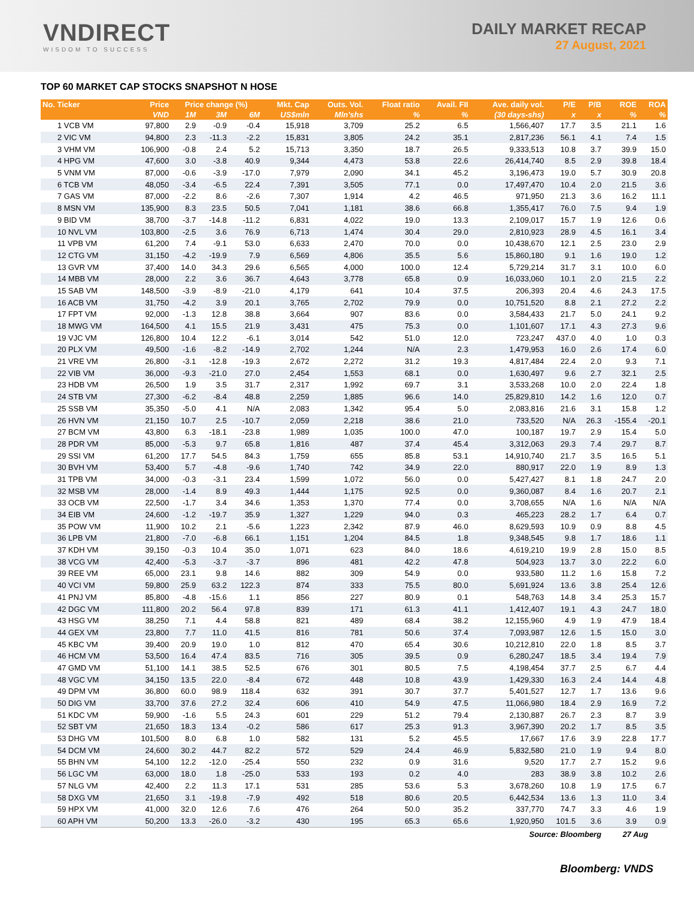VNDIRECT
WISDOM TO SUCCESS
DAILY MARKET RECAP
27 August, 2021
TOP 60 MARKET CAP STOCKS SNAPSHOT N HOSE
| No. Ticker | Price | Price change (%) | | | Mkt. Cap | Outs. Vol. | Float ratio | Avail. FII | Ave. daily vol. | P/E | P/B | ROE | ROA |
| --- | --- | --- | --- | --- | --- | --- | --- | --- | --- | --- | --- | --- | --- |
| | VND | 1M | 3M | 6M | US$mln | Mln'shs | % | % | (30 days-shs) | x | x | % | % |
| 1 VCB VM | 97,800 | 2.9 | -0.9 | -0.4 | 15,918 | 3,709 | 25.2 | 6.5 | 1,566,407 | 17.7 | 3.5 | 21.1 | 1.6 |
| 2 VIC VM | 94,800 | 2.3 | -11.3 | -2.2 | 15,831 | 3,805 | 24.2 | 35.1 | 2,817,236 | 56.1 | 4.1 | 7.4 | 1.5 |
| 3 VHM VM | 106,900 | -0.8 | 2.4 | 5.2 | 15,713 | 3,350 | 18.7 | 26.5 | 9,333,513 | 10.8 | 3.7 | 39.9 | 15.0 |
| 4 HPG VM | 47,600 | 3.0 | -3.8 | 40.9 | 9,344 | 4,473 | 53.8 | 22.6 | 26,414,740 | 8.5 | 2.9 | 39.8 | 18.4 |
| 5 VNM VM | 87,000 | -0.6 | -3.9 | -17.0 | 7,979 | 2,090 | 34.1 | 45.2 | 3,196,473 | 19.0 | 5.7 | 30.9 | 20.8 |
| 6 TCB VM | 48,050 | -3.4 | -6.5 | 22.4 | 7,391 | 3,505 | 77.1 | 0.0 | 17,497,470 | 10.4 | 2.0 | 21.5 | 3.6 |
| 7 GAS VM | 87,000 | -2.2 | 8.6 | -2.6 | 7,307 | 1,914 | 4.2 | 46.5 | 971,950 | 21.3 | 3.6 | 16.2 | 11.1 |
| 8 MSN VM | 135,900 | 8.3 | 23.5 | 50.5 | 7,041 | 1,181 | 38.6 | 66.8 | 1,355,417 | 76.0 | 7.5 | 9.4 | 1.9 |
| 9 BID VM | 38,700 | -3.7 | -14.8 | -11.2 | 6,831 | 4,022 | 19.0 | 13.3 | 2,109,017 | 15.7 | 1.9 | 12.6 | 0.6 |
| 10 NVL VM | 103,800 | -2.5 | 3.6 | 76.9 | 6,713 | 1,474 | 30.4 | 29.0 | 2,810,923 | 28.9 | 4.5 | 16.1 | 3.4 |
| 11 VPB VM | 61,200 | 7.4 | -9.1 | 53.0 | 6,633 | 2,470 | 70.0 | 0.0 | 10,438,670 | 12.1 | 2.5 | 23.0 | 2.9 |
| 12 CTG VM | 31,150 | -4.2 | -19.9 | 7.9 | 6,569 | 4,806 | 35.5 | 5.6 | 15,860,180 | 9.1 | 1.6 | 19.0 | 1.2 |
| 13 GVR VM | 37,400 | 14.0 | 34.3 | 29.6 | 6,565 | 4,000 | 100.0 | 12.4 | 5,729,214 | 31.7 | 3.1 | 10.0 | 6.0 |
| 14 MBB VM | 28,000 | 2.2 | 3.6 | 36.7 | 4,643 | 3,778 | 65.8 | 0.9 | 16,033,060 | 10.1 | 2.0 | 21.5 | 2.2 |
| 15 SAB VM | 148,500 | -3.9 | -8.9 | -21.0 | 4,179 | 641 | 10.4 | 37.5 | 206,393 | 20.4 | 4.6 | 24.3 | 17.5 |
| 16 ACB VM | 31,750 | -4.2 | 3.9 | 20.1 | 3,765 | 2,702 | 79.9 | 0.0 | 10,751,520 | 8.8 | 2.1 | 27.2 | 2.2 |
| 17 FPT VM | 92,000 | -1.3 | 12.8 | 38.8 | 3,664 | 907 | 83.6 | 0.0 | 3,584,433 | 21.7 | 5.0 | 24.1 | 9.2 |
| 18 MWG VM | 164,500 | 4.1 | 15.5 | 21.9 | 3,431 | 475 | 75.3 | 0.0 | 1,101,607 | 17.1 | 4.3 | 27.3 | 9.6 |
| 19 VJC VM | 126,800 | 10.4 | 12.2 | -6.1 | 3,014 | 542 | 51.0 | 12.0 | 723,247 | 437.0 | 4.0 | 1.0 | 0.3 |
| 20 PLX VM | 49,500 | -1.6 | -8.2 | -14.9 | 2,702 | 1,244 | N/A | 2.3 | 1,479,953 | 16.0 | 2.6 | 17.4 | 6.0 |
| 21 VRE VM | 26,800 | -3.1 | -12.8 | -19.3 | 2,672 | 2,272 | 31.2 | 19.3 | 4,817,484 | 22.4 | 2.0 | 9.3 | 7.1 |
| 22 VIB VM | 36,000 | -9.3 | -21.0 | 27.0 | 2,454 | 1,553 | 68.1 | 0.0 | 1,630,497 | 9.6 | 2.7 | 32.1 | 2.5 |
| 23 HDB VM | 26,500 | 1.9 | 3.5 | 31.7 | 2,317 | 1,992 | 69.7 | 3.1 | 3,533,268 | 10.0 | 2.0 | 22.4 | 1.8 |
| 24 STB VM | 27,300 | -6.2 | -8.4 | 48.8 | 2,259 | 1,885 | 96.6 | 14.0 | 25,829,810 | 14.2 | 1.6 | 12.0 | 0.7 |
| 25 SSB VM | 35,350 | -5.0 | 4.1 | N/A | 2,083 | 1,342 | 95.4 | 5.0 | 2,083,816 | 21.6 | 3.1 | 15.8 | 1.2 |
| 26 HVN VM | 21,150 | 10.7 | 2.5 | -10.7 | 2,059 | 2,218 | 38.6 | 21.0 | 733,520 | N/A | 26.3 | -155.4 | -20.1 |
| 27 BCM VM | 43,800 | 6.3 | -18.1 | -23.8 | 1,989 | 1,035 | 100.0 | 47.0 | 100,187 | 19.7 | 2.9 | 15.4 | 5.0 |
| 28 PDR VM | 85,000 | -5.3 | 9.7 | 65.8 | 1,816 | 487 | 37.4 | 45.4 | 3,312,063 | 29.3 | 7.4 | 29.7 | 8.7 |
| 29 SSI VM | 61,200 | 17.7 | 54.5 | 84.3 | 1,759 | 655 | 85.8 | 53.1 | 14,910,740 | 21.7 | 3.5 | 16.5 | 5.1 |
| 30 BVH VM | 53,400 | 5.7 | -4.8 | -9.6 | 1,740 | 742 | 34.9 | 22.0 | 880,917 | 22.0 | 1.9 | 8.9 | 1.3 |
| 31 TPB VM | 34,000 | -0.3 | -3.1 | 23.4 | 1,599 | 1,072 | 56.0 | 0.0 | 5,427,427 | 8.1 | 1.8 | 24.7 | 2.0 |
| 32 MSB VM | 28,000 | -1.4 | 8.9 | 49.3 | 1,444 | 1,175 | 92.5 | 0.0 | 9,360,087 | 8.4 | 1.6 | 20.7 | 2.1 |
| 33 OCB VM | 22,500 | -1.7 | 3.4 | 34.6 | 1,353 | 1,370 | 77.4 | 0.0 | 3,708,655 | N/A | 1.6 | N/A | N/A |
| 34 EIB VM | 24,600 | -1.2 | -19.7 | 35.9 | 1,327 | 1,229 | 94.0 | 0.3 | 465,223 | 28.2 | 1.7 | 6.4 | 0.7 |
| 35 POW VM | 11,900 | 10.2 | 2.1 | -5.6 | 1,223 | 2,342 | 87.9 | 46.0 | 8,629,593 | 10.9 | 0.9 | 8.8 | 4.5 |
| 36 LPB VM | 21,800 | -7.0 | -6.8 | 66.1 | 1,151 | 1,204 | 84.5 | 1.8 | 9,348,545 | 9.8 | 1.7 | 18.6 | 1.1 |
| 37 KDH VM | 39,150 | -0.3 | 10.4 | 35.0 | 1,071 | 623 | 84.0 | 18.6 | 4,619,210 | 19.9 | 2.8 | 15.0 | 8.5 |
| 38 VCG VM | 42,400 | -5.3 | -3.7 | -3.7 | 896 | 481 | 42.2 | 47.8 | 504,923 | 13.7 | 3.0 | 22.2 | 6.0 |
| 39 REE VM | 65,000 | 23.1 | 9.8 | 14.6 | 882 | 309 | 54.9 | 0.0 | 933,580 | 11.2 | 1.6 | 15.8 | 7.2 |
| 40 VCI VM | 59,800 | 25.9 | 63.2 | 122.3 | 874 | 333 | 75.5 | 80.0 | 5,691,924 | 13.6 | 3.8 | 25.4 | 12.6 |
| 41 PNJ VM | 85,800 | -4.8 | -15.6 | 1.1 | 856 | 227 | 80.9 | 0.1 | 548,763 | 14.8 | 3.4 | 25.3 | 15.7 |
| 42 DGC VM | 111,800 | 20.2 | 56.4 | 97.8 | 839 | 171 | 61.3 | 41.1 | 1,412,407 | 19.1 | 4.3 | 24.7 | 18.0 |
| 43 HSG VM | 38,250 | 7.1 | 4.4 | 58.8 | 821 | 489 | 68.4 | 38.2 | 12,155,960 | 4.9 | 1.9 | 47.9 | 18.4 |
| 44 GEX VM | 23,800 | 7.7 | 11.0 | 41.5 | 816 | 781 | 50.6 | 37.4 | 7,093,987 | 12.6 | 1.5 | 15.0 | 3.0 |
| 45 KBC VM | 39,400 | 20.9 | 19.0 | 1.0 | 812 | 470 | 65.4 | 30.6 | 10,212,810 | 22.0 | 1.8 | 8.5 | 3.7 |
| 46 HCM VM | 53,500 | 16.4 | 47.4 | 83.5 | 716 | 305 | 39.5 | 0.9 | 6,280,247 | 18.5 | 3.4 | 19.4 | 7.9 |
| 47 GMD VM | 51,100 | 14.1 | 38.5 | 52.5 | 676 | 301 | 80.5 | 7.5 | 4,198,454 | 37.7 | 2.5 | 6.7 | 4.4 |
| 48 VGC VM | 34,150 | 13.5 | 22.0 | -8.4 | 672 | 448 | 10.8 | 43.9 | 1,429,330 | 16.3 | 2.4 | 14.4 | 4.8 |
| 49 DPM VM | 36,800 | 60.0 | 98.9 | 118.4 | 632 | 391 | 30.7 | 37.7 | 5,401,527 | 12.7 | 1.7 | 13.6 | 9.6 |
| 50 DIG VM | 33,700 | 37.6 | 27.2 | 32.4 | 606 | 410 | 54.9 | 47.5 | 11,066,980 | 18.4 | 2.9 | 16.9 | 7.2 |
| 51 KDC VM | 59,900 | -1.6 | 5.5 | 24.3 | 601 | 229 | 51.2 | 79.4 | 2,130,887 | 26.7 | 2.3 | 8.7 | 3.9 |
| 52 SBT VM | 21,650 | 18.3 | 13.4 | -0.2 | 586 | 617 | 25.3 | 91.3 | 3,967,390 | 20.2 | 1.7 | 8.5 | 3.5 |
| 53 DHG VM | 101,500 | 8.0 | 6.8 | 1.0 | 582 | 131 | 5.2 | 45.5 | 17,667 | 17.6 | 3.9 | 22.8 | 17.7 |
| 54 DCM VM | 24,600 | 30.2 | 44.7 | 82.2 | 572 | 529 | 24.4 | 46.9 | 5,832,580 | 21.0 | 1.9 | 9.4 | 8.0 |
| 55 BHN VM | 54,100 | 12.2 | -12.0 | -25.4 | 550 | 232 | 0.9 | 31.6 | 9,520 | 17.7 | 2.7 | 15.2 | 9.6 |
| 56 LGC VM | 63,000 | 18.0 | 1.8 | -25.0 | 533 | 193 | 0.2 | 4.0 | 283 | 38.9 | 3.8 | 10.2 | 2.6 |
| 57 NLG VM | 42,400 | 2.2 | 11.3 | 17.1 | 531 | 285 | 53.6 | 5.3 | 3,678,260 | 10.8 | 1.9 | 17.5 | 6.7 |
| 58 DXG VM | 21,650 | 3.1 | -19.8 | -7.9 | 492 | 518 | 80.6 | 20.5 | 6,442,534 | 13.6 | 1.3 | 11.0 | 3.4 |
| 59 HPX VM | 41,000 | 32.0 | 12.6 | 7.6 | 476 | 264 | 50.0 | 35.2 | 337,770 | 74.7 | 3.3 | 4.6 | 1.9 |
| 60 APH VM | 50,200 | 13.3 | -26.0 | -3.2 | 430 | 195 | 65.3 | 65.6 | 1,920,950 | 101.5 | 3.6 | 3.9 | 0.9 |
| Source: Bloomberg | | | | | | | | | | | | 27 Aug | |
Bloomberg: VNDS